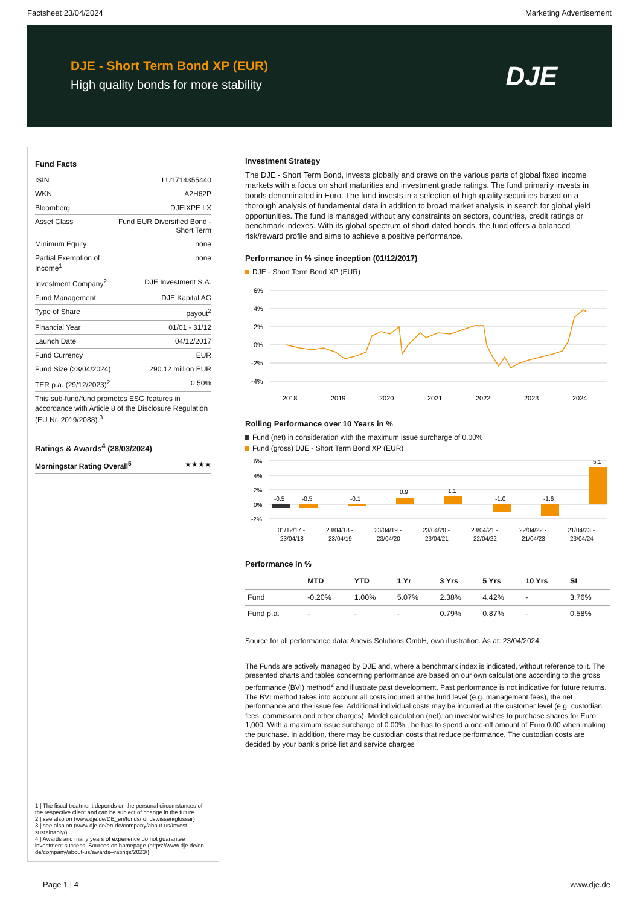Factsheet 23/04/2024 Marketing Advertisement
DJE - Short Term Bond XP (EUR)
High quality bonds for more stability
DJE
Fund Facts
| ISIN | LU1714355440 |
| WKN | A2H62P |
| Bloomberg | DJEIXPE LX |
| Asset Class | Fund EUR Diversified Bond - Short Term |
| Minimum Equity | none |
| Partial Exemption of Income<sup>1</sup> | none |
| Investment Company<sup>2</sup> | DJE Investment S.A. |
| Fund Management | DJE Kapital AG |
| Type of Share | payout<sup>2</sup> |
| Financial Year | 01/01 - 31/12 |
| Launch Date | 04/12/2017 |
| Fund Currency | EUR |
| Fund Size (23/04/2024) | 290.12 million EUR |
| TER p.a. (29/12/2023)<sup>2</sup> | 0.50% |
This sub-fund/fund promotes ESG features in accordance with Article 8 of the Disclosure Regulation (EU Nr. 2019/2088).<sup>3</sup>
Ratings & Awards<sup>4</sup> (28/03/2024)
| Morningstar Rating Overall<sup>5</sup> | ★★★★ |
1 | The fiscal treatment depends on the personal circumstances of the respective client and can be subject of change in the future.
2 | see also on (www.dje.de/DE_en/fonds/fondswissen/glossar)
3 | see also on (www.dje.de/en-de/company/about-us/Invest-sustainably/)
4 | Awards and many years of experience do not guarantee investment success. Sources on homepage (https://www.dje.de/en-de/company/about-us/awards--ratings/2023/)
Investment Strategy
The DJE - Short Term Bond, invests globally and draws on the various parts of global fixed income markets with a focus on short maturities and investment grade ratings. The fund primarily invests in bonds denominated in Euro. The fund invests in a selection of high-quality securities based on a thorough analysis of fundamental data in addition to broad market analysis in search for global yield opportunities. The fund is managed without any constraints on sectors, countries, credit ratings or benchmark indexes. With its global spectrum of short-dated bonds, the fund offers a balanced risk/reward profile and aims to achieve a positive performance.
Performance in % since inception (01/12/2017)
DJE - Short Term Bond XP (EUR)
6%
4%
2%
0%
-2%
-4%
2018
2019
2020
2021
2022
2023
2024
Rolling Performance over 10 Years in %
Fund (net) in consideration with the maximum issue surcharge of 0.00%
Fund (gross) DJE - Short Term Bond XP (EUR)
6%
4%
2%
0%
-2%
-0.5
-0.5
-0.1
0.9
1.1
-1.0
-1.6
5.1
01/12/17 -
23/04/18
23/04/18 -
23/04/19
23/04/19 -
23/04/20
23/04/20 -
23/04/21
23/04/21 -
22/04/22
22/04/22 -
21/04/23
21/04/23 -
23/04/24
Performance in %
| | MTD | YTD | 1 Yr | 3 Yrs | 5 Yrs | 10 Yrs | SI |
| --- | --- | --- | --- | --- | --- | --- | --- |
| Fund | -0.20% | 1.00% | 5.07% | 2.38% | 4.42% | - | 3.76% |
| Fund p.a. | - | - | - | 0.79% | 0.87% | - | 0.58% |
Source for all performance data: Anevis Solutions GmbH, own illustration. As at: 23/04/2024.
The Funds are actively managed by DJE and, where a benchmark index is indicated, without reference to it. The presented charts and tables concerning performance are based on our own calculations according to the gross performance (BVI) method<sup>2</sup> and illustrate past development. Past performance is not indicative for future returns. The BVI method takes into account all costs incurred at the fund level (e.g. management fees), the net performance and the issue fee. Additional individual costs may be incurred at the customer level (e.g. custodian fees, commission and other charges). Model calculation (net): an investor wishes to purchase shares for Euro 1,000. With a maximum issue surcharge of 0.00% , he has to spend a one-off amount of Euro 0.00 when making the purchase. In addition, there may be custodian costs that reduce performance. The custodian costs are decided by your bank’s price list and service charges
Page 1 | 4 www.dje.de